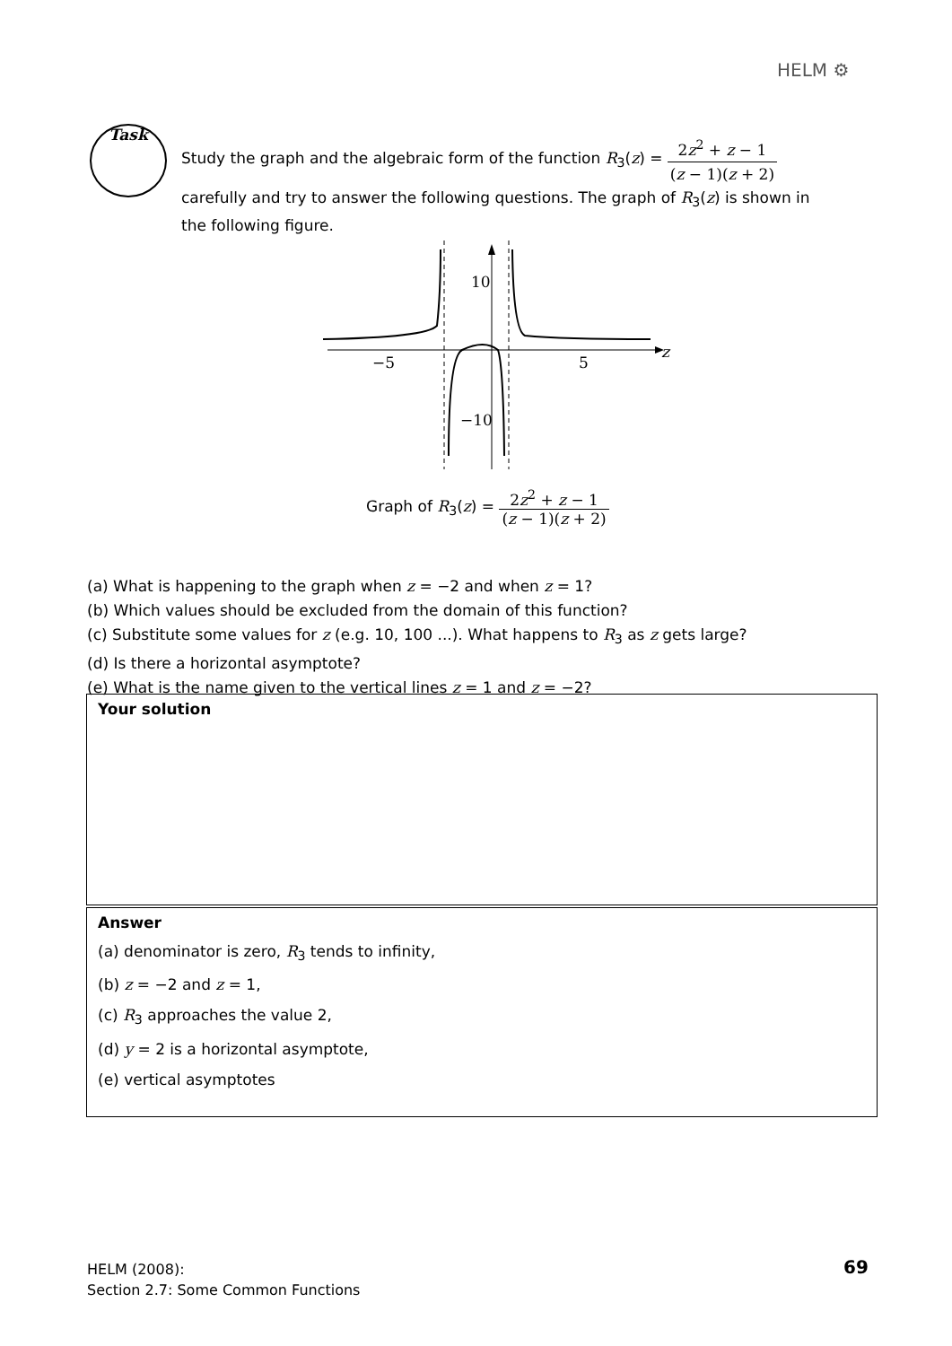HELM ⚙
Task
Study the graph and the algebraic form of the function R<sub>3</sub>(z) = 2z<sup>2</sup> + z − 1 (z − 1)(z + 2)
carefully and try to answer the following questions. The graph of R<sub>3</sub>(z) is shown in the following figure.
−5
5
10
−10
z
Graph of R<sub>3</sub>(z) = 2z<sup>2</sup> + z − 1 (z − 1)(z + 2)
(a) What is happening to the graph when z = −2 and when z = 1?
(b) Which values should be excluded from the domain of this function?
(c) Substitute some values for z (e.g. 10, 100 ...). What happens to R<sub>3</sub> as z gets large?
(d) Is there a horizontal asymptote?
(e) What is the name given to the vertical lines z = 1 and z = −2?
Your solution
Answer
(a) denominator is zero, R<sub>3</sub> tends to infinity,
(b) z = −2 and z = 1,
(c) R<sub>3</sub> approaches the value 2,
(d) y = 2 is a horizontal asymptote,
(e) vertical asymptotes
HELM (2008):
Section 2.7: Some Common Functions
69